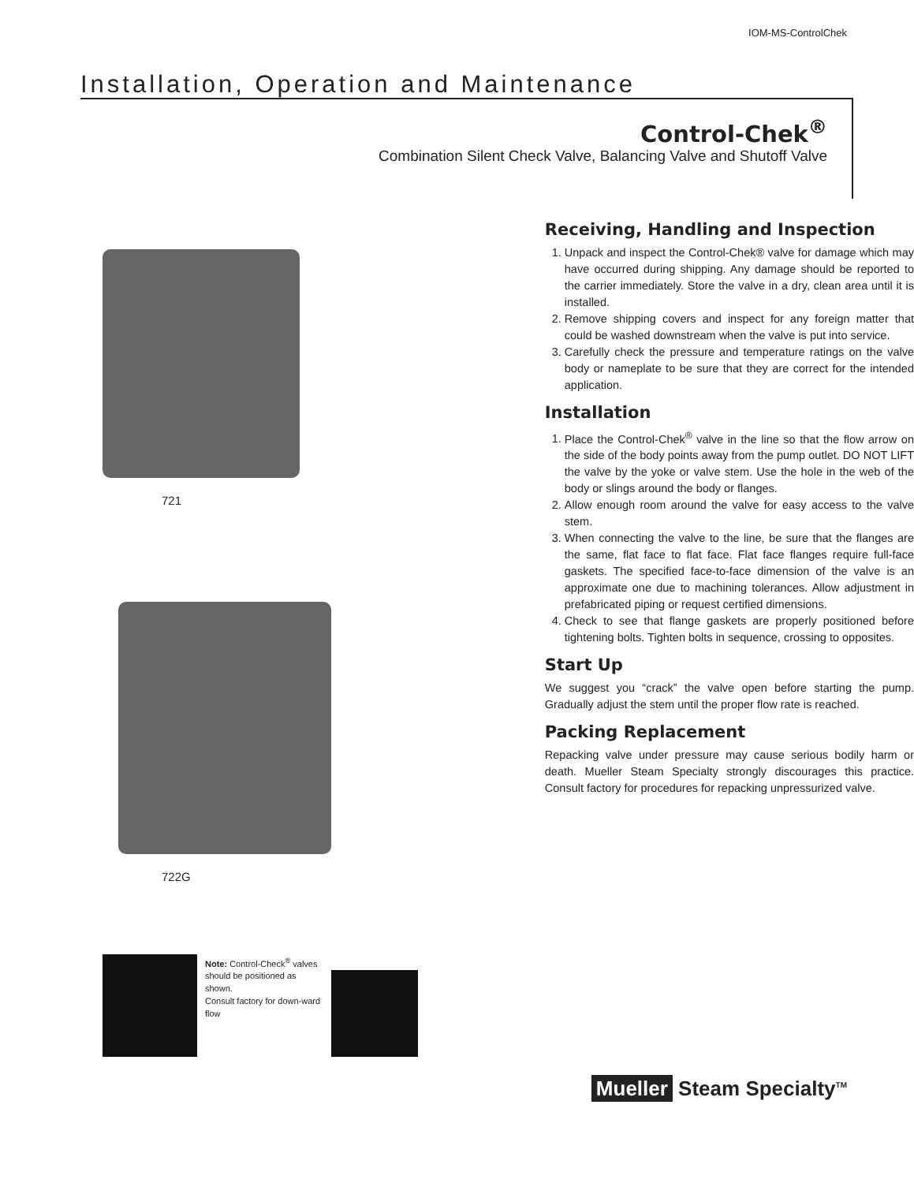IOM-MS-ControlChek
Installation, Operation and Maintenance
Control-Chek<sup>®</sup>
Combination Silent Check Valve, Balancing Valve and Shutoff Valve
721
722G
Note: Control-Check<sup>®</sup> valves should be positioned as shown.
Consult factory for down-ward flow
Receiving, Handling and Inspection
1. Unpack and inspect the Control-Chek® valve for damage which may have occurred during shipping. Any damage should be reported to the carrier immediately. Store the valve in a dry, clean area until it is installed.
2. Remove shipping covers and inspect for any foreign matter that could be washed downstream when the valve is put into service.
3. Carefully check the pressure and temperature ratings on the valve body or nameplate to be sure that they are correct for the intended application.
Installation
1. Place the Control-Chek<sup>®</sup> valve in the line so that the flow arrow on the side of the body points away from the pump outlet. DO NOT LIFT the valve by the yoke or valve stem. Use the hole in the web of the body or slings around the body or flanges.
2. Allow enough room around the valve for easy access to the valve stem.
3. When connecting the valve to the line, be sure that the flanges are the same, flat face to flat face. Flat face flanges require full-face gaskets. The specified face-to-face dimension of the valve is an approximate one due to machining tolerances. Allow adjustment in prefabricated piping or request certified dimensions.
4. Check to see that flange gaskets are properly positioned before tightening bolts. Tighten bolts in sequence, crossing to opposites.
Start Up
We suggest you “crack” the valve open before starting the pump. Gradually adjust the stem until the proper flow rate is reached.
Packing Replacement
Repacking valve under pressure may cause serious bodily harm or death. Mueller Steam Specialty strongly discourages this practice. Consult factory for procedures for repacking unpressurized valve.
Mueller Steam Specialty<sup>TM</sup>